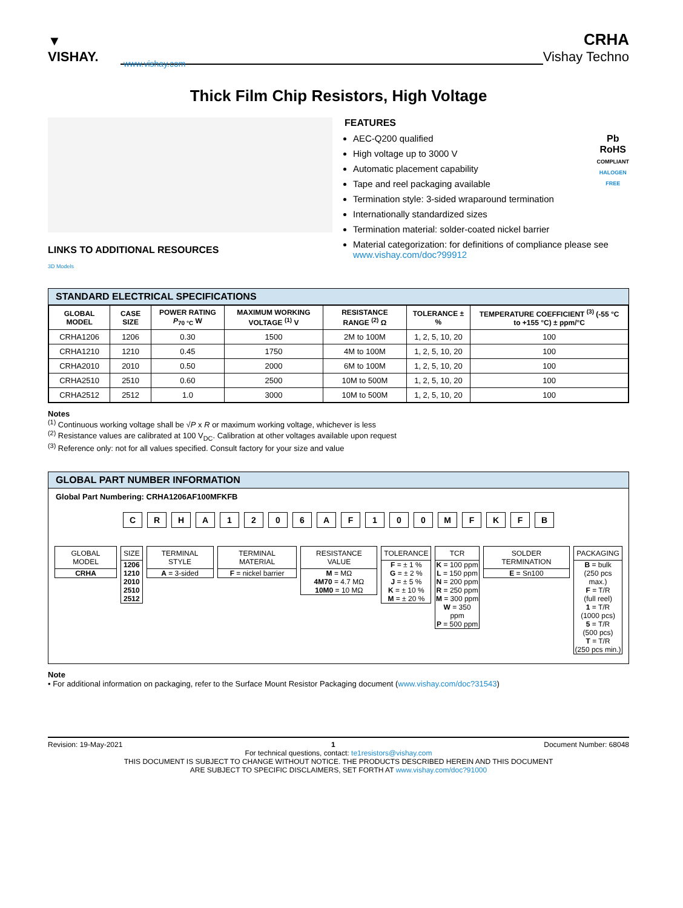▼ VISHAY.
CRHA
Vishay Techno
www.vishay.com
Thick Film Chip Resistors, High Voltage
LINKS TO ADDITIONAL RESOURCES
3D Models
FEATURES
Pb
RoHS
COMPLIANT
HALOGEN
FREE
AEC-Q200 qualified
High voltage up to 3000 V
Automatic placement capability
Tape and reel packaging available
Termination style: 3-sided wraparound termination
Internationally standardized sizes
Termination material: solder-coated nickel barrier
Material categorization: for definitions of compliance please see www.vishay.com/doc?99912
STANDARD ELECTRICAL SPECIFICATIONS
| GLOBAL MODEL | CASE SIZE | POWER RATING P<sub>70 °C</sub> W | MAXIMUM WORKING VOLTAGE <sup>(1)</sup> V | RESISTANCE RANGE <sup>(2)</sup> Ω | TOLERANCE ± % | TEMPERATURE COEFFICIENT <sup>(3)</sup> (-55 °C to +155 °C) ± ppm/°C |
| --- | --- | --- | --- | --- | --- | --- |
| CRHA1206 | 1206 | 0.30 | 1500 | 2M to 100M | 1, 2, 5, 10, 20 | 100 |
| CRHA1210 | 1210 | 0.45 | 1750 | 4M to 100M | 1, 2, 5, 10, 20 | 100 |
| CRHA2010 | 2010 | 0.50 | 2000 | 6M to 100M | 1, 2, 5, 10, 20 | 100 |
| CRHA2510 | 2510 | 0.60 | 2500 | 10M to 500M | 1, 2, 5, 10, 20 | 100 |
| CRHA2512 | 2512 | 1.0 | 3000 | 10M to 500M | 1, 2, 5, 10, 20 | 100 |
Notes
<sup>(1)</sup> Continuous working voltage shall be √P x R or maximum working voltage, whichever is less
<sup>(2)</sup> Resistance values are calibrated at 100 V<sub>DC</sub>. Calibration at other voltages available upon request
<sup>(3)</sup> Reference only: not for all values specified. Consult factory for your size and value
GLOBAL PART NUMBER INFORMATION
Global Part Numbering: CRHA1206AF100MFKFB
C R H A 1 2 0 6 A F 1 0 0 M F K F B
GLOBAL MODEL
CRHA
SIZE
1206
1210
2010
2510
2512
TERMINAL STYLE
A = 3-sided
TERMINAL MATERIAL
F = nickel barrier
RESISTANCE VALUE
M = MΩ
4M70 = 4.7 MΩ
10M0 = 10 MΩ
TOLERANCE
F = ± 1 %
G = ± 2 %
J = ± 5 %
K = ± 10 %
M = ± 20 %
TCR
K = 100 ppm
L = 150 ppm
N = 200 ppm
R = 250 ppm
M = 300 ppm
W = 350 ppm
P = 500 ppm
SOLDER TERMINATION
E = Sn100
PACKAGING
B = bulk
(250 pcs max.)
F = T/R
(full reel)
1 = T/R
(1000 pcs)
5 = T/R
(500 pcs)
T = T/R
(250 pcs min.)
Note
• For additional information on packaging, refer to the Surface Mount Resistor Packaging document (www.vishay.com/doc?31543)
Revision: 19-May-2021 1 Document Number: 68048
For technical questions, contact: te1resistors@vishay.com
THIS DOCUMENT IS SUBJECT TO CHANGE WITHOUT NOTICE. THE PRODUCTS DESCRIBED HEREIN AND THIS DOCUMENT
ARE SUBJECT TO SPECIFIC DISCLAIMERS, SET FORTH AT www.vishay.com/doc?91000